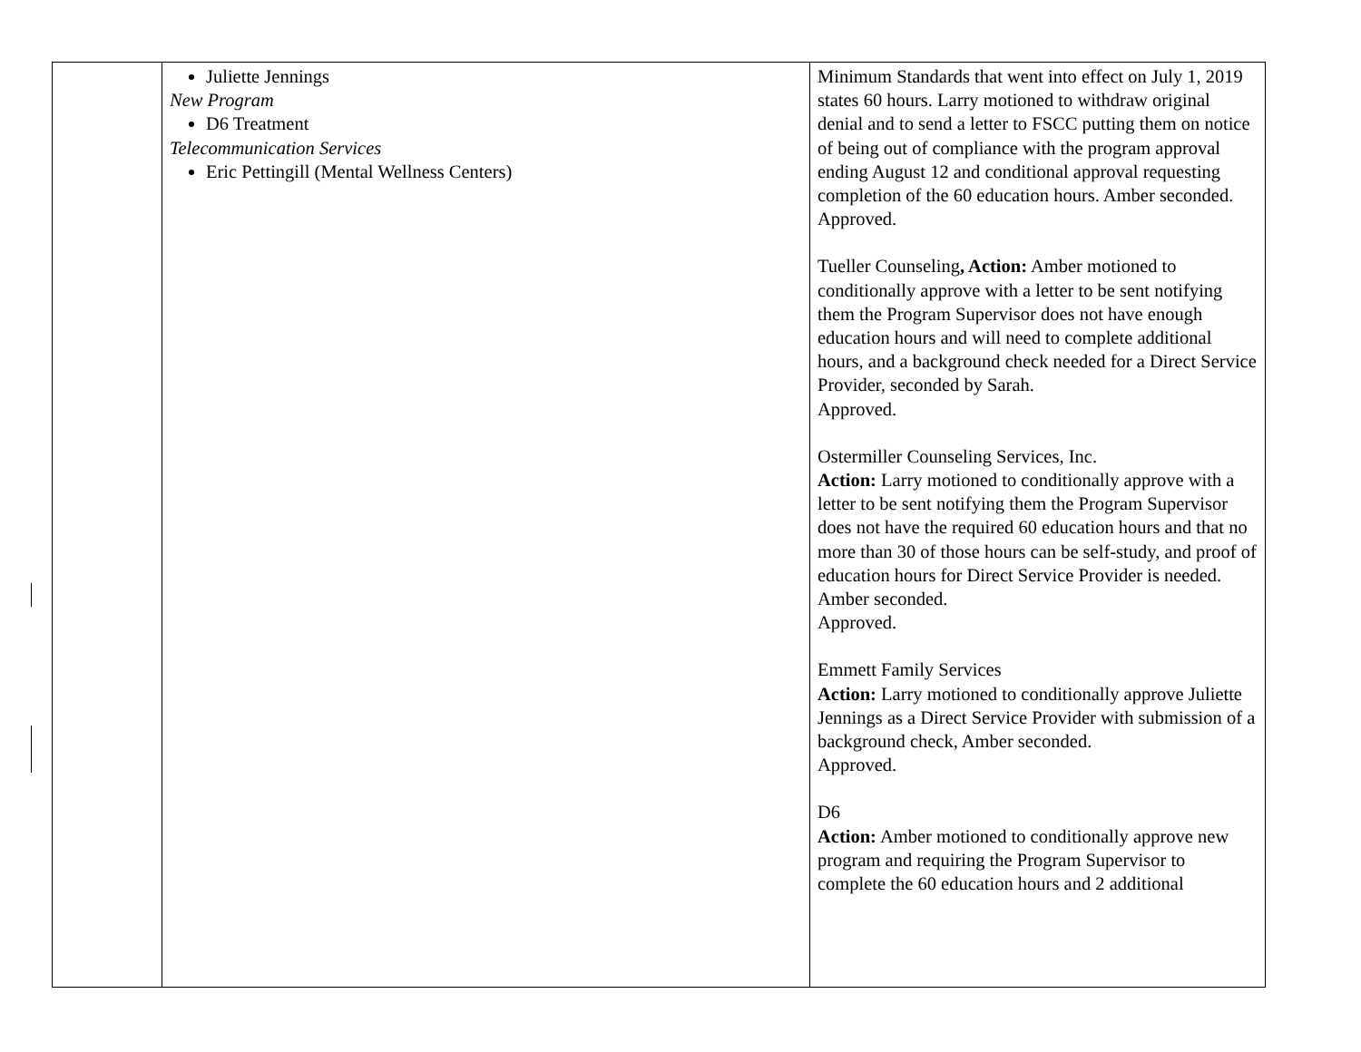| | Juliette Jennings New Program D6 Treatment Telecommunication Services Eric Pettingill (Mental Wellness Centers) | Minimum Standards that went into effect on July 1, 2019 states 60 hours. Larry motioned to withdraw original denial and to send a letter to FSCC putting them on notice of being out of compliance with the program approval ending August 12 and conditional approval requesting completion of the 60 education hours. Amber seconded. Approved. Tueller Counseling , Action: Amber motioned to conditionally approve with a letter to be sent notifying them the Program Supervisor does not have enough education hours and will need to complete additional hours, and a background check needed for a Direct Service Provider, seconded by Sarah. Approved. Ostermiller Counseling Services, Inc. Action: Larry motioned to conditionally approve with a letter to be sent notifying them the Program Supervisor does not have the required 60 education hours and that no more than 30 of those hours can be self-study, and proof of education hours for Direct Service Provider is needed. Amber seconded. Approved. Emmett Family Services Action: Larry motioned to conditionally approve Juliette Jennings as a Direct Service Provider with submission of a background check, Amber seconded. Approved. D6 Action: Amber motioned to conditionally approve new program and requiring the Program Supervisor to complete the 60 education hours and 2 additional |